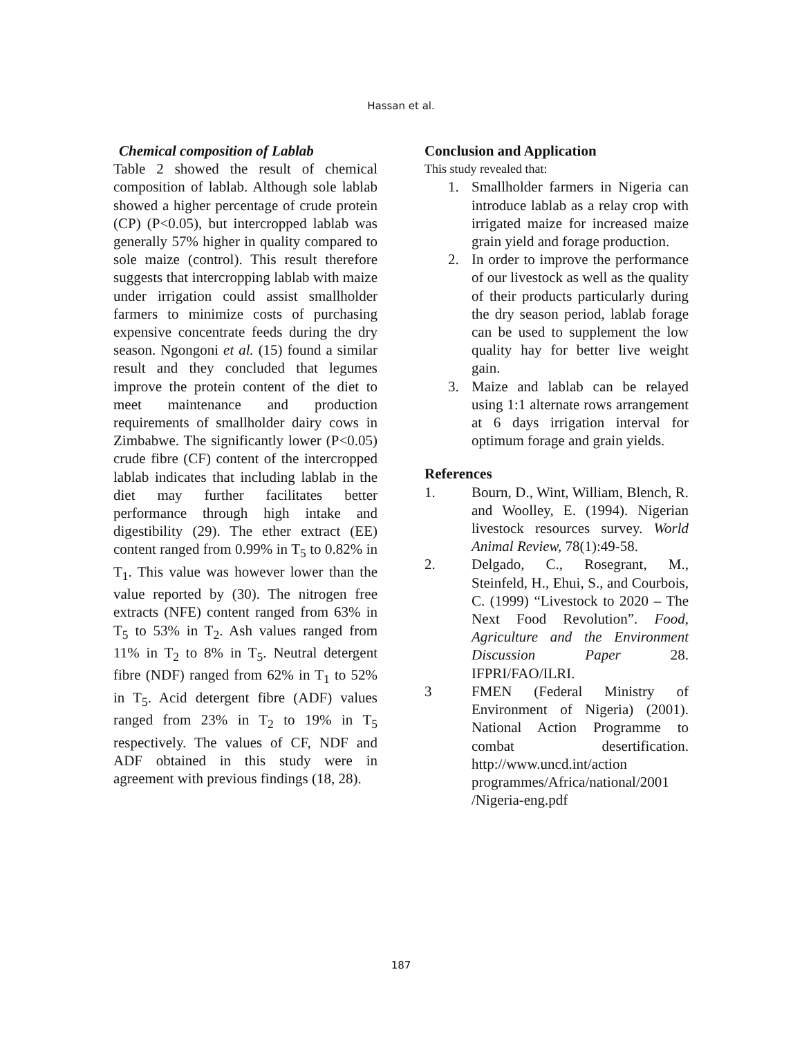Hassan et al.
Chemical composition of Lablab
Table 2 showed the result of chemical composition of lablab. Although sole lablab showed a higher percentage of crude protein (CP) (P<0.05), but intercropped lablab was generally 57% higher in quality compared to sole maize (control). This result therefore suggests that intercropping lablab with maize under irrigation could assist smallholder farmers to minimize costs of purchasing expensive concentrate feeds during the dry season. Ngongoni et al. (15) found a similar result and they concluded that legumes improve the protein content of the diet to meet maintenance and production requirements of smallholder dairy cows in Zimbabwe. The significantly lower (P<0.05) crude fibre (CF) content of the intercropped lablab indicates that including lablab in the diet may further facilitates better performance through high intake and digestibility (29). The ether extract (EE) content ranged from 0.99% in T<sub>5</sub> to 0.82% in T<sub>1</sub>. This value was however lower than the value reported by (30). The nitrogen free extracts (NFE) content ranged from 63% in T<sub>5</sub> to 53% in T<sub>2</sub>. Ash values ranged from 11% in T<sub>2</sub> to 8% in T<sub>5</sub>. Neutral detergent fibre (NDF) ranged from 62% in T<sub>1</sub> to 52% in T<sub>5</sub>. Acid detergent fibre (ADF) values ranged from 23% in T<sub>2</sub> to 19% in T<sub>5</sub> respectively. The values of CF, NDF and ADF obtained in this study were in agreement with previous findings (18, 28).
Conclusion and Application
This study revealed that:
1. Smallholder farmers in Nigeria can introduce lablab as a relay crop with irrigated maize for increased maize grain yield and forage production.
2. In order to improve the performance of our livestock as well as the quality of their products particularly during the dry season period, lablab forage can be used to supplement the low quality hay for better live weight gain.
3. Maize and lablab can be relayed using 1:1 alternate rows arrangement at 6 days irrigation interval for optimum forage and grain yields.
References
1. Bourn, D., Wint, William, Blench, R. and Woolley, E. (1994). Nigerian livestock resources survey. World Animal Review, 78(1):49-58.
2. Delgado, C., Rosegrant, M., Steinfeld, H., Ehui, S., and Courbois, C. (1999) “Livestock to 2020 – The Next Food Revolution”. Food, Agriculture and the Environment Discussion Paper 28. IFPRI/FAO/ILRI.
3 FMEN (Federal Ministry of Environment of Nigeria) (2001). National Action Programme to combat desertification. http://www.uncd.int/action programmes/Africa/national/2001 /Nigeria-eng.pdf
187